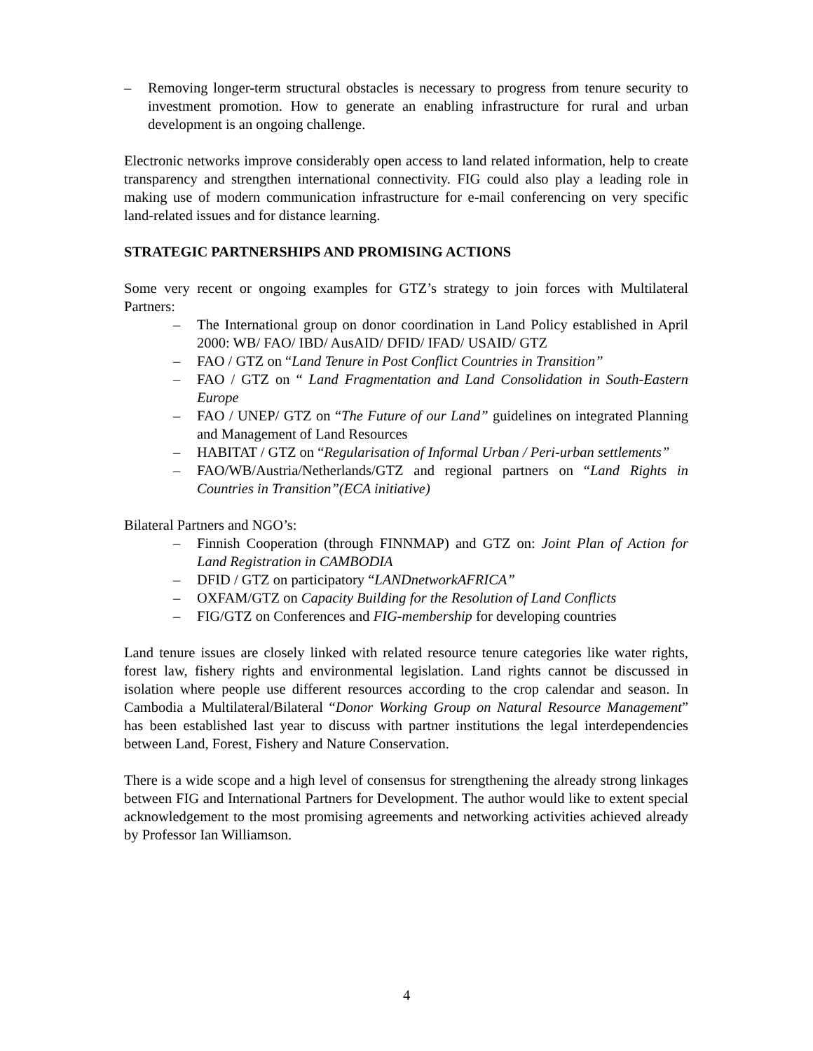– Removing longer-term structural obstacles is necessary to progress from tenure security to investment promotion. How to generate an enabling infrastructure for rural and urban development is an ongoing challenge.
Electronic networks improve considerably open access to land related information, help to create transparency and strengthen international connectivity. FIG could also play a leading role in making use of modern communication infrastructure for e-mail conferencing on very specific land-related issues and for distance learning.
STRATEGIC PARTNERSHIPS AND PROMISING ACTIONS
Some very recent or ongoing examples for GTZ’s strategy to join forces with Multilateral Partners:
– The International group on donor coordination in Land Policy established in April 2000: WB/ FAO/ IBD/ AusAID/ DFID/ IFAD/ USAID/ GTZ
– FAO / GTZ on “Land Tenure in Post Conflict Countries in Transition”
– FAO / GTZ on “ Land Fragmentation and Land Consolidation in South-Eastern Europe
– FAO / UNEP/ GTZ on “The Future of our Land” guidelines on integrated Planning and Management of Land Resources
– HABITAT / GTZ on “Regularisation of Informal Urban / Peri-urban settlements”
– FAO/WB/Austria/Netherlands/GTZ and regional partners on “Land Rights in Countries in Transition”(ECA initiative)
Bilateral Partners and NGO’s:
– Finnish Cooperation (through FINNMAP) and GTZ on: Joint Plan of Action for Land Registration in CAMBODIA
– DFID / GTZ on participatory “LANDnetworkAFRICA”
– OXFAM/GTZ on Capacity Building for the Resolution of Land Conflicts
– FIG/GTZ on Conferences and FIG-membership for developing countries
Land tenure issues are closely linked with related resource tenure categories like water rights, forest law, fishery rights and environmental legislation. Land rights cannot be discussed in isolation where people use different resources according to the crop calendar and season. In Cambodia a Multilateral/Bilateral “Donor Working Group on Natural Resource Management” has been established last year to discuss with partner institutions the legal interdependencies between Land, Forest, Fishery and Nature Conservation.
There is a wide scope and a high level of consensus for strengthening the already strong linkages between FIG and International Partners for Development. The author would like to extent special acknowledgement to the most promising agreements and networking activities achieved already by Professor Ian Williamson.
4